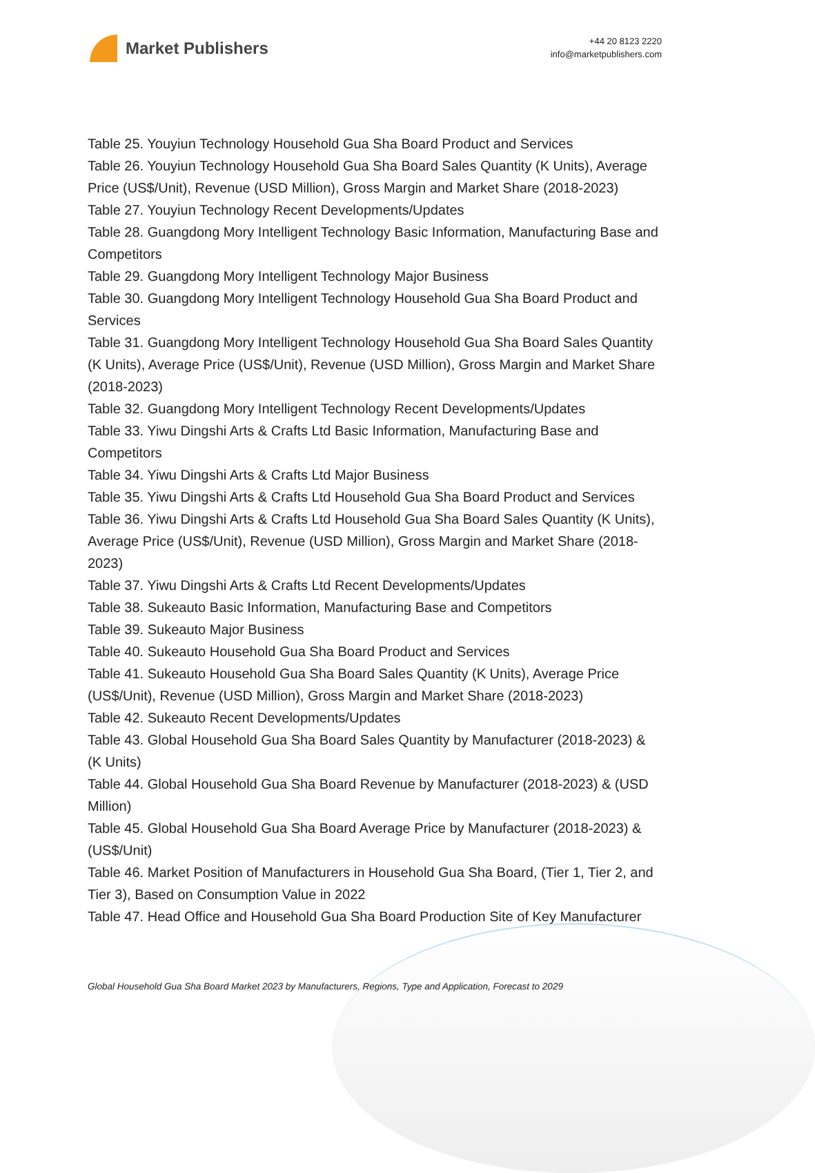Market Publishers
+44 20 8123 2220
info@marketpublishers.com
Table 25. Youyiun Technology Household Gua Sha Board Product and Services
Table 26. Youyiun Technology Household Gua Sha Board Sales Quantity (K Units), Average Price (US$/Unit), Revenue (USD Million), Gross Margin and Market Share (2018-2023)
Table 27. Youyiun Technology Recent Developments/Updates
Table 28. Guangdong Mory Intelligent Technology Basic Information, Manufacturing Base and Competitors
Table 29. Guangdong Mory Intelligent Technology Major Business
Table 30. Guangdong Mory Intelligent Technology Household Gua Sha Board Product and Services
Table 31. Guangdong Mory Intelligent Technology Household Gua Sha Board Sales Quantity (K Units), Average Price (US$/Unit), Revenue (USD Million), Gross Margin and Market Share (2018-2023)
Table 32. Guangdong Mory Intelligent Technology Recent Developments/Updates
Table 33. Yiwu Dingshi Arts & Crafts Ltd Basic Information, Manufacturing Base and Competitors
Table 34. Yiwu Dingshi Arts & Crafts Ltd Major Business
Table 35. Yiwu Dingshi Arts & Crafts Ltd Household Gua Sha Board Product and Services
Table 36. Yiwu Dingshi Arts & Crafts Ltd Household Gua Sha Board Sales Quantity (K Units), Average Price (US$/Unit), Revenue (USD Million), Gross Margin and Market Share (2018-2023)
Table 37. Yiwu Dingshi Arts & Crafts Ltd Recent Developments/Updates
Table 38. Sukeauto Basic Information, Manufacturing Base and Competitors
Table 39. Sukeauto Major Business
Table 40. Sukeauto Household Gua Sha Board Product and Services
Table 41. Sukeauto Household Gua Sha Board Sales Quantity (K Units), Average Price (US$/Unit), Revenue (USD Million), Gross Margin and Market Share (2018-2023)
Table 42. Sukeauto Recent Developments/Updates
Table 43. Global Household Gua Sha Board Sales Quantity by Manufacturer (2018-2023) & (K Units)
Table 44. Global Household Gua Sha Board Revenue by Manufacturer (2018-2023) & (USD Million)
Table 45. Global Household Gua Sha Board Average Price by Manufacturer (2018-2023) & (US$/Unit)
Table 46. Market Position of Manufacturers in Household Gua Sha Board, (Tier 1, Tier 2, and Tier 3), Based on Consumption Value in 2022
Table 47. Head Office and Household Gua Sha Board Production Site of Key Manufacturer
Global Household Gua Sha Board Market 2023 by Manufacturers, Regions, Type and Application, Forecast to 2029